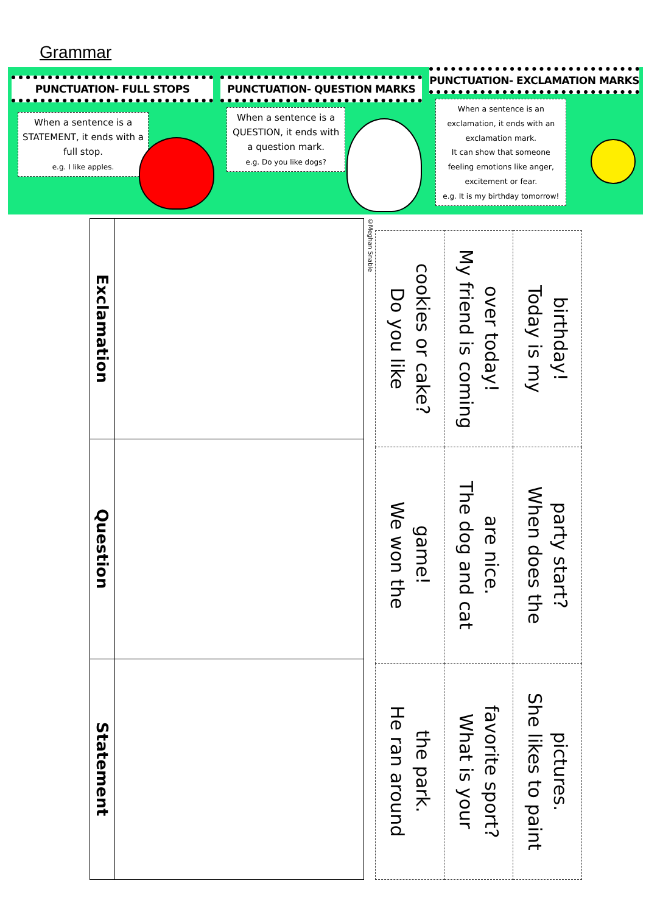Grammar
PUNCTUATION- FULL STOPS
When a sentence is a STATEMENT, it ends with a full stop.
e.g. I like apples.
PUNCTUATION- QUESTION MARKS
When a sentence is a QUESTION, it ends with a question mark.
e.g. Do you like dogs?
PUNCTUATION- EXCLAMATION MARKS
When a sentence is an exclamation, it ends with an exclamation mark.
It can show that someone feeling emotions like anger, excitement or fear.
e.g. It is my birthday tomorrow!
| Exclamation | |
| Question | |
| Statement | |
©Meghan Snable
| Do you like cookies or cake? | My friend is coming over today! | Today is my birthday! |
| We won the game! | The dog and cat are nice. | When does the party start? |
| He ran around the park. | What is your favorite sport? | She likes to paint pictures. |